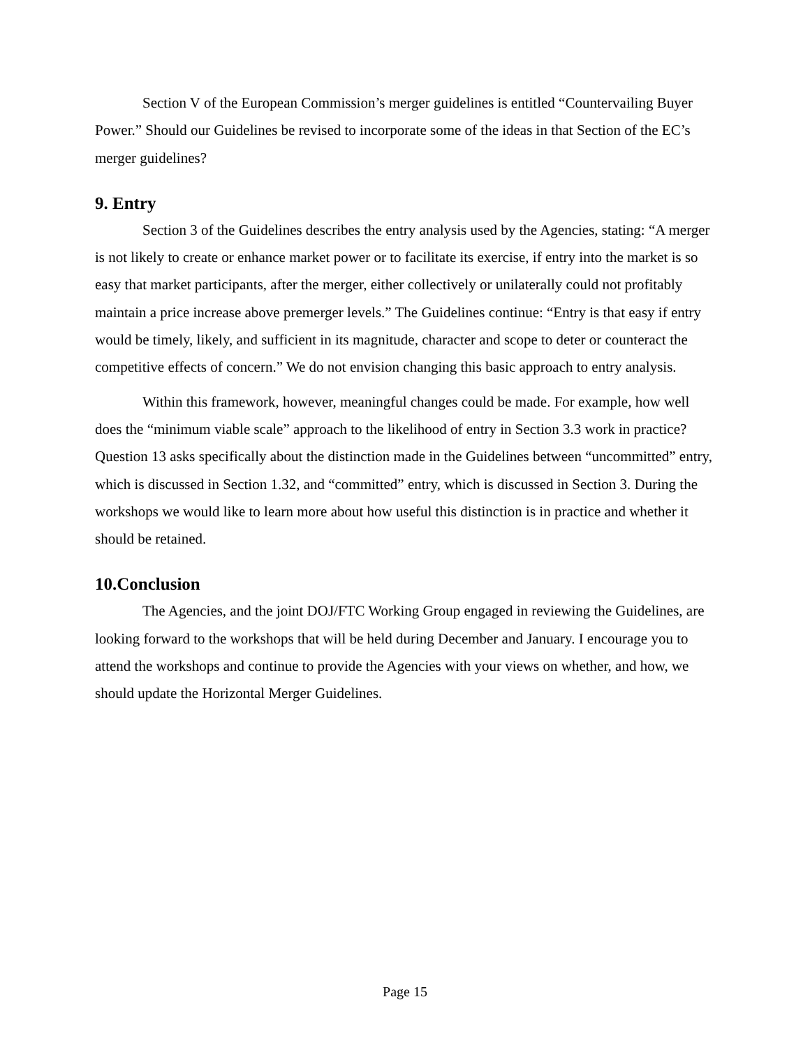Section V of the European Commission’s merger guidelines is entitled “Countervailing Buyer Power.” Should our Guidelines be revised to incorporate some of the ideas in that Section of the EC’s merger guidelines?
9. Entry
Section 3 of the Guidelines describes the entry analysis used by the Agencies, stating: “A merger is not likely to create or enhance market power or to facilitate its exercise, if entry into the market is so easy that market participants, after the merger, either collectively or unilaterally could not profitably maintain a price increase above premerger levels.” The Guidelines continue: “Entry is that easy if entry would be timely, likely, and sufficient in its magnitude, character and scope to deter or counteract the competitive effects of concern.” We do not envision changing this basic approach to entry analysis.
Within this framework, however, meaningful changes could be made. For example, how well does the “minimum viable scale” approach to the likelihood of entry in Section 3.3 work in practice? Question 13 asks specifically about the distinction made in the Guidelines between “uncommitted” entry, which is discussed in Section 1.32, and “committed” entry, which is discussed in Section 3. During the workshops we would like to learn more about how useful this distinction is in practice and whether it should be retained.
10.Conclusion
The Agencies, and the joint DOJ/FTC Working Group engaged in reviewing the Guidelines, are looking forward to the workshops that will be held during December and January. I encourage you to attend the workshops and continue to provide the Agencies with your views on whether, and how, we should update the Horizontal Merger Guidelines.
Page 15